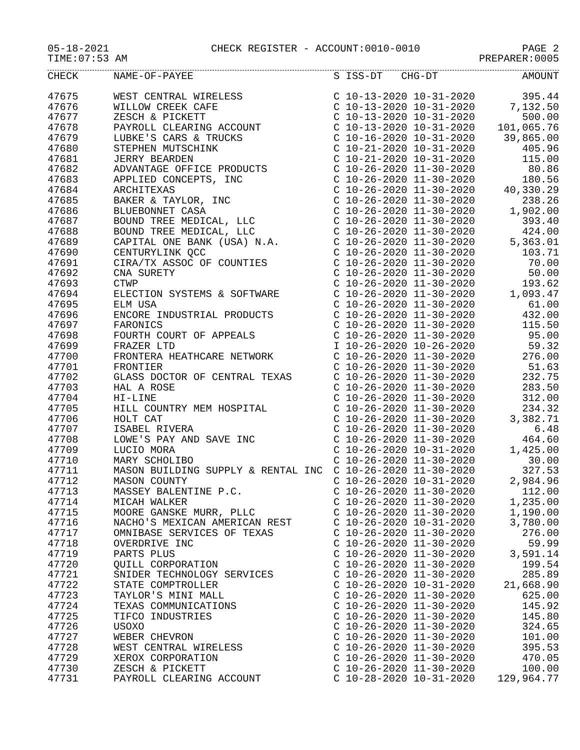05-18-2021 CHECK REGISTER - ACCOUNT:0010-0010 PAGE 2
TIME:07:53 AM PREPARER:0005
| CHECK | NAME-OF-PAYEE | S ISS-DT CHG-DT | AMOUNT |
| --- | --- | --- | --- |
| 47675 | WEST CENTRAL WIRELESS | C 10-13-2020 10-31-2020 | 395.44 |
| 47676 | WILLOW CREEK CAFE | C 10-13-2020 10-31-2020 | 7,132.50 |
| 47677 | ZESCH & PICKETT | C 10-13-2020 10-31-2020 | 500.00 |
| 47678 | PAYROLL CLEARING ACCOUNT | C 10-13-2020 10-31-2020 | 101,065.76 |
| 47679 | LUBKE'S CARS & TRUCKS | C 10-16-2020 10-31-2020 | 39,865.00 |
| 47680 | STEPHEN MUTSCHINK | C 10-21-2020 10-31-2020 | 405.96 |
| 47681 | JERRY BEARDEN | C 10-21-2020 10-31-2020 | 115.00 |
| 47682 | ADVANTAGE OFFICE PRODUCTS | C 10-26-2020 11-30-2020 | 80.86 |
| 47683 | APPLIED CONCEPTS, INC | C 10-26-2020 11-30-2020 | 180.56 |
| 47684 | ARCHITEXAS | C 10-26-2020 11-30-2020 | 40,330.29 |
| 47685 | BAKER & TAYLOR, INC | C 10-26-2020 11-30-2020 | 238.26 |
| 47686 | BLUEBONNET CASA | C 10-26-2020 11-30-2020 | 1,902.00 |
| 47687 | BOUND TREE MEDICAL, LLC | C 10-26-2020 11-30-2020 | 393.40 |
| 47688 | BOUND TREE MEDICAL, LLC | C 10-26-2020 11-30-2020 | 424.00 |
| 47689 | CAPITAL ONE BANK (USA) N.A. | C 10-26-2020 11-30-2020 | 5,363.01 |
| 47690 | CENTURYLINK QCC | C 10-26-2020 11-30-2020 | 103.71 |
| 47691 | CIRA/TX ASSOC OF COUNTIES | C 10-26-2020 11-30-2020 | 70.00 |
| 47692 | CNA SURETY | C 10-26-2020 11-30-2020 | 50.00 |
| 47693 | CTWP | C 10-26-2020 11-30-2020 | 193.62 |
| 47694 | ELECTION SYSTEMS & SOFTWARE | C 10-26-2020 11-30-2020 | 1,093.47 |
| 47695 | ELM USA | C 10-26-2020 11-30-2020 | 61.00 |
| 47696 | ENCORE INDUSTRIAL PRODUCTS | C 10-26-2020 11-30-2020 | 432.00 |
| 47697 | FARONICS | C 10-26-2020 11-30-2020 | 115.50 |
| 47698 | FOURTH COURT OF APPEALS | C 10-26-2020 11-30-2020 | 95.00 |
| 47699 | FRAZER LTD | I 10-26-2020 10-26-2020 | 59.32 |
| 47700 | FRONTERA HEATHCARE NETWORK | C 10-26-2020 11-30-2020 | 276.00 |
| 47701 | FRONTIER | C 10-26-2020 11-30-2020 | 51.63 |
| 47702 | GLASS DOCTOR OF CENTRAL TEXAS | C 10-26-2020 11-30-2020 | 232.75 |
| 47703 | HAL A ROSE | C 10-26-2020 11-30-2020 | 283.50 |
| 47704 | HI-LINE | C 10-26-2020 11-30-2020 | 312.00 |
| 47705 | HILL COUNTRY MEM HOSPITAL | C 10-26-2020 11-30-2020 | 234.32 |
| 47706 | HOLT CAT | C 10-26-2020 11-30-2020 | 3,382.71 |
| 47707 | ISABEL RIVERA | C 10-26-2020 11-30-2020 | 6.48 |
| 47708 | LOWE'S PAY AND SAVE INC | C 10-26-2020 11-30-2020 | 464.60 |
| 47709 | LUCIO MORA | C 10-26-2020 10-31-2020 | 1,425.00 |
| 47710 | MARY SCHOLIBO | C 10-26-2020 11-30-2020 | 30.00 |
| 47711 | MASON BUILDING SUPPLY & RENTAL INC | C 10-26-2020 11-30-2020 | 327.53 |
| 47712 | MASON COUNTY | C 10-26-2020 10-31-2020 | 2,984.96 |
| 47713 | MASSEY BALENTINE P.C. | C 10-26-2020 11-30-2020 | 112.00 |
| 47714 | MICAH WALKER | C 10-26-2020 11-30-2020 | 1,235.00 |
| 47715 | MOORE GANSKE MURR, PLLC | C 10-26-2020 11-30-2020 | 1,190.00 |
| 47716 | NACHO'S MEXICAN AMERICAN REST | C 10-26-2020 10-31-2020 | 3,780.00 |
| 47717 | OMNIBASE SERVICES OF TEXAS | C 10-26-2020 11-30-2020 | 276.00 |
| 47718 | OVERDRIVE INC | C 10-26-2020 11-30-2020 | 59.99 |
| 47719 | PARTS PLUS | C 10-26-2020 11-30-2020 | 3,591.14 |
| 47720 | QUILL CORPORATION | C 10-26-2020 11-30-2020 | 199.54 |
| 47721 | SNIDER TECHNOLOGY SERVICES | C 10-26-2020 11-30-2020 | 285.89 |
| 47722 | STATE COMPTROLLER | C 10-26-2020 10-31-2020 | 21,668.90 |
| 47723 | TAYLOR'S MINI MALL | C 10-26-2020 11-30-2020 | 625.00 |
| 47724 | TEXAS COMMUNICATIONS | C 10-26-2020 11-30-2020 | 145.92 |
| 47725 | TIFCO INDUSTRIES | C 10-26-2020 11-30-2020 | 145.80 |
| 47726 | USOXO | C 10-26-2020 11-30-2020 | 324.65 |
| 47727 | WEBER CHEVRON | C 10-26-2020 11-30-2020 | 101.00 |
| 47728 | WEST CENTRAL WIRELESS | C 10-26-2020 11-30-2020 | 395.53 |
| 47729 | XEROX CORPORATION | C 10-26-2020 11-30-2020 | 470.05 |
| 47730 | ZESCH & PICKETT | C 10-26-2020 11-30-2020 | 100.00 |
| 47731 | PAYROLL CLEARING ACCOUNT | C 10-28-2020 10-31-2020 | 129,964.77 |